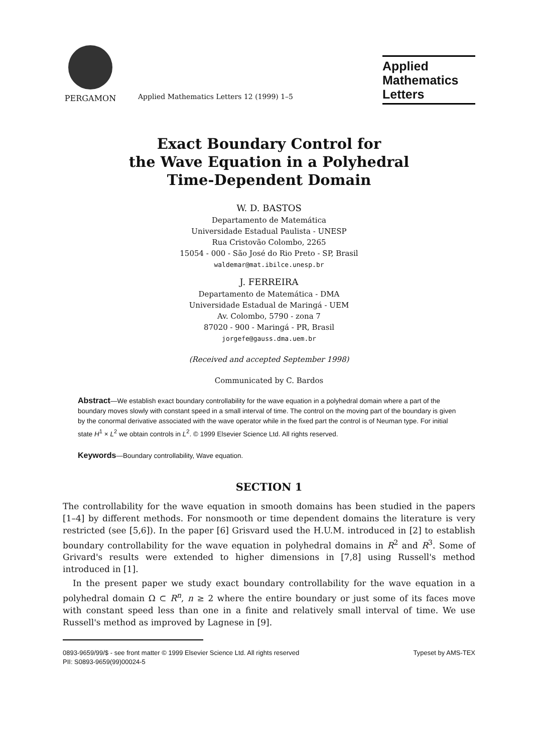PERGAMON
Applied Mathematics Letters 12 (1999) 1–5
Applied
Mathematics
Letters
Exact Boundary Control for
the Wave Equation in a Polyhedral
Time-Dependent Domain
W. D. BASTOS
Departamento de Matemática
Universidade Estadual Paulista - UNESP
Rua Cristovão Colombo, 2265
15054 - 000 - São José do Rio Preto - SP, Brasil
waldemar@mat.ibilce.unesp.br
J. FERREIRA
Departamento de Matemática - DMA
Universidade Estadual de Maringá - UEM
Av. Colombo, 5790 - zona 7
87020 - 900 - Maringá - PR, Brasil
jorgefe@gauss.dma.uem.br
(Received and accepted September 1998)
Communicated by C. Bardos
Abstract—We establish exact boundary controllability for the wave equation in a polyhedral domain where a part of the boundary moves slowly with constant speed in a small interval of time. The control on the moving part of the boundary is given by the conormal derivative associated with the wave operator while in the fixed part the control is of Neuman type. For initial state H<sup>1</sup> × L<sup>2</sup> we obtain controls in L<sup>2</sup>. © 1999 Elsevier Science Ltd. All rights reserved.
Keywords—Boundary controllability, Wave equation.
SECTION 1
The controllability for the wave equation in smooth domains has been studied in the papers [1–4] by different methods. For nonsmooth or time dependent domains the literature is very restricted (see [5,6]). In the paper [6] Grisvard used the H.U.M. introduced in [2] to establish boundary controllability for the wave equation in polyhedral domains in R<sup>2</sup> and R<sup>3</sup>. Some of Grivard's results were extended to higher dimensions in [7,8] using Russell's method introduced in [1].
In the present paper we study exact boundary controllability for the wave equation in a polyhedral domain Ω ⊂ R<sup>n</sup>, n ≥ 2 where the entire boundary or just some of its faces move with constant speed less than one in a finite and relatively small interval of time. We use Russell's method as improved by Lagnese in [9].
0893-9659/99/$ - see front matter © 1999 Elsevier Science Ltd. All rights reserved
PII: S0893-9659(99)00024-5
Typeset by AMS-TEX